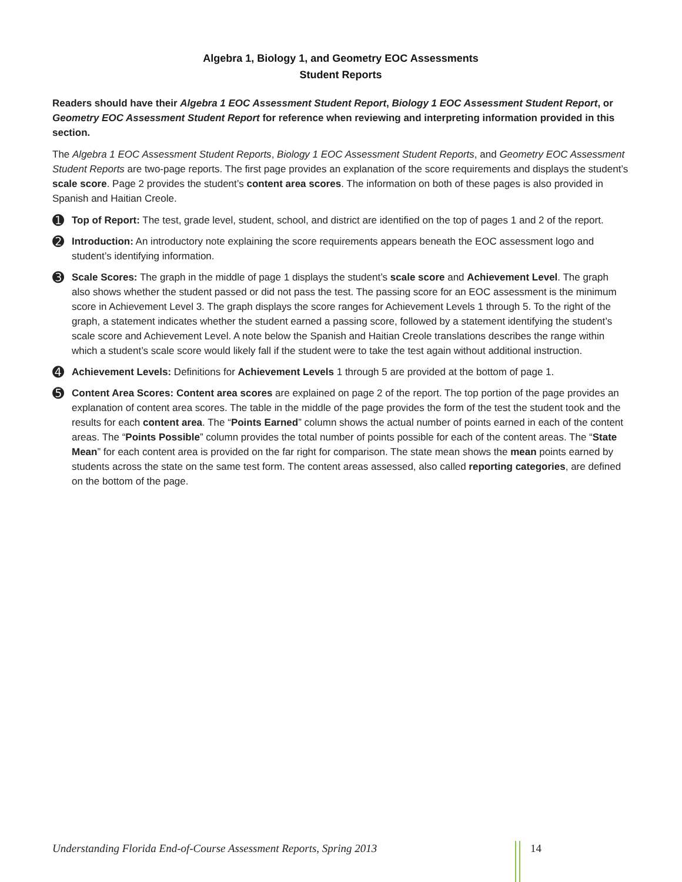Algebra 1, Biology 1, and Geometry EOC Assessments
Student Reports
Readers should have their Algebra 1 EOC Assessment Student Report, Biology 1 EOC Assessment Student Report, or Geometry EOC Assessment Student Report for reference when reviewing and interpreting information provided in this section.
The Algebra 1 EOC Assessment Student Reports, Biology 1 EOC Assessment Student Reports, and Geometry EOC Assessment Student Reports are two-page reports. The first page provides an explanation of the score requirements and displays the student’s scale score. Page 2 provides the student’s content area scores. The information on both of these pages is also provided in Spanish and Haitian Creole.
➊
Top of Report: The test, grade level, student, school, and district are identified on the top of pages 1 and 2 of the report.
➋
Introduction: An introductory note explaining the score requirements appears beneath the EOC assessment logo and student’s identifying information.
➌
Scale Scores: The graph in the middle of page 1 displays the student’s scale score and Achievement Level. The graph also shows whether the student passed or did not pass the test. The passing score for an EOC assessment is the minimum score in Achievement Level 3. The graph displays the score ranges for Achievement Levels 1 through 5. To the right of the graph, a statement indicates whether the student earned a passing score, followed by a statement identifying the student’s scale score and Achievement Level. A note below the Spanish and Haitian Creole translations describes the range within which a student’s scale score would likely fall if the student were to take the test again without additional instruction.
➍
Achievement Levels: Definitions for Achievement Levels 1 through 5 are provided at the bottom of page 1.
➎
Content Area Scores: Content area scores are explained on page 2 of the report. The top portion of the page provides an explanation of content area scores. The table in the middle of the page provides the form of the test the student took and the results for each content area. The “Points Earned” column shows the actual number of points earned in each of the content areas. The “Points Possible” column provides the total number of points possible for each of the content areas. The “State Mean” for each content area is provided on the far right for comparison. The state mean shows the mean points earned by students across the state on the same test form. The content areas assessed, also called reporting categories, are defined on the bottom of the page.
Understanding Florida End-of-Course Assessment Reports, Spring 2013 14